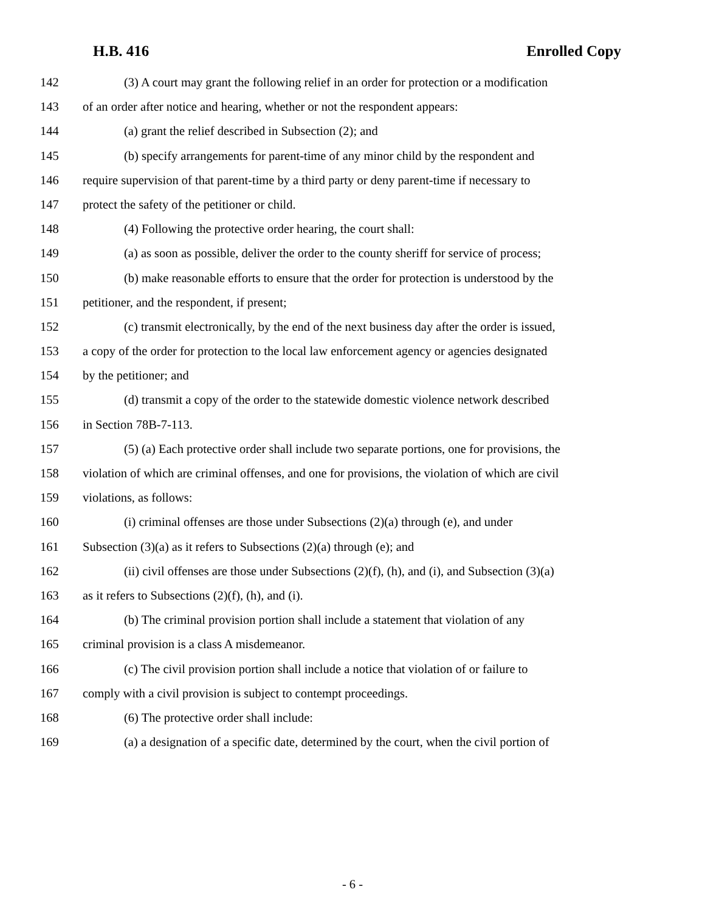H.B. 416 Enrolled Copy
142 (3) A court may grant the following relief in an order for protection or a modification
143 of an order after notice and hearing, whether or not the respondent appears:
144 (a) grant the relief described in Subsection (2); and
145 (b) specify arrangements for parent-time of any minor child by the respondent and
146 require supervision of that parent-time by a third party or deny parent-time if necessary to
147 protect the safety of the petitioner or child.
148 (4) Following the protective order hearing, the court shall:
149 (a) as soon as possible, deliver the order to the county sheriff for service of process;
150 (b) make reasonable efforts to ensure that the order for protection is understood by the
151 petitioner, and the respondent, if present;
152 (c) transmit electronically, by the end of the next business day after the order is issued,
153 a copy of the order for protection to the local law enforcement agency or agencies designated
154 by the petitioner; and
155 (d) transmit a copy of the order to the statewide domestic violence network described
156 in Section 78B-7-113.
157 (5) (a) Each protective order shall include two separate portions, one for provisions, the
158 violation of which are criminal offenses, and one for provisions, the violation of which are civil
159 violations, as follows:
160 (i) criminal offenses are those under Subsections (2)(a) through (e), and under
161 Subsection (3)(a) as it refers to Subsections (2)(a) through (e); and
162 (ii) civil offenses are those under Subsections (2)(f), (h), and (i), and Subsection (3)(a)
163 as it refers to Subsections (2)(f), (h), and (i).
164 (b) The criminal provision portion shall include a statement that violation of any
165 criminal provision is a class A misdemeanor.
166 (c) The civil provision portion shall include a notice that violation of or failure to
167 comply with a civil provision is subject to contempt proceedings.
168 (6) The protective order shall include:
169 (a) a designation of a specific date, determined by the court, when the civil portion of
- 6 -